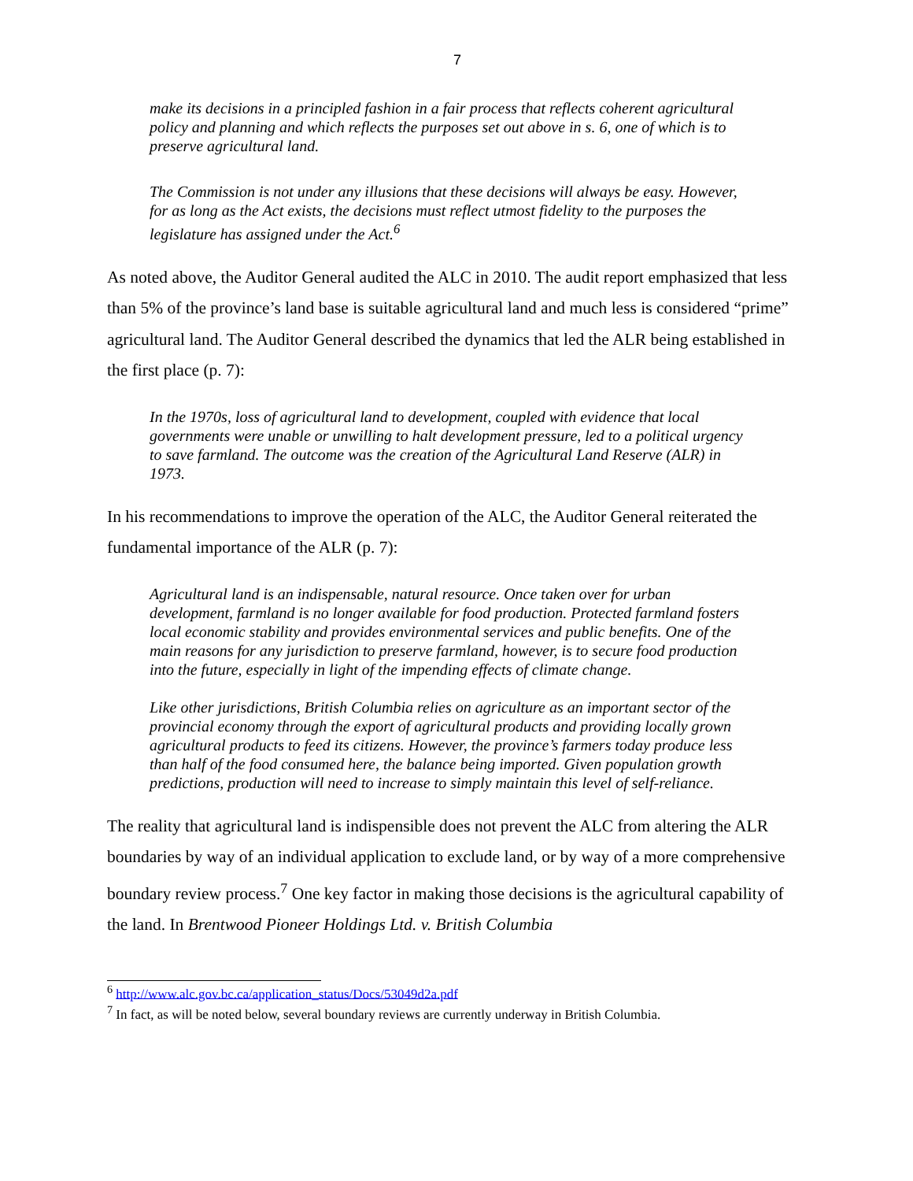7
make its decisions in a principled fashion in a fair process that reflects coherent agricultural policy and planning and which reflects the purposes set out above in s. 6, one of which is to preserve agricultural land.
The Commission is not under any illusions that these decisions will always be easy. However, for as long as the Act exists, the decisions must reflect utmost fidelity to the purposes the legislature has assigned under the Act.<sup>6</sup>
As noted above, the Auditor General audited the ALC in 2010. The audit report emphasized that less than 5% of the province’s land base is suitable agricultural land and much less is considered “prime” agricultural land. The Auditor General described the dynamics that led the ALR being established in the first place (p. 7):
In the 1970s, loss of agricultural land to development, coupled with evidence that local governments were unable or unwilling to halt development pressure, led to a political urgency to save farmland. The outcome was the creation of the Agricultural Land Reserve (ALR) in 1973.
In his recommendations to improve the operation of the ALC, the Auditor General reiterated the fundamental importance of the ALR (p. 7):
Agricultural land is an indispensable, natural resource. Once taken over for urban development, farmland is no longer available for food production. Protected farmland fosters local economic stability and provides environmental services and public benefits. One of the main reasons for any jurisdiction to preserve farmland, however, is to secure food production into the future, especially in light of the impending effects of climate change.
Like other jurisdictions, British Columbia relies on agriculture as an important sector of the provincial economy through the export of agricultural products and providing locally grown agricultural products to feed its citizens. However, the province’s farmers today produce less than half of the food consumed here, the balance being imported. Given population growth predictions, production will need to increase to simply maintain this level of self-reliance.
The reality that agricultural land is indispensible does not prevent the ALC from altering the ALR boundaries by way of an individual application to exclude land, or by way of a more comprehensive boundary review process.<sup>7</sup> One key factor in making those decisions is the agricultural capability of the land. In Brentwood Pioneer Holdings Ltd. v. British Columbia
<sup>6</sup> http://www.alc.gov.bc.ca/application_status/Docs/53049d2a.pdf
<sup>7</sup> In fact, as will be noted below, several boundary reviews are currently underway in British Columbia.